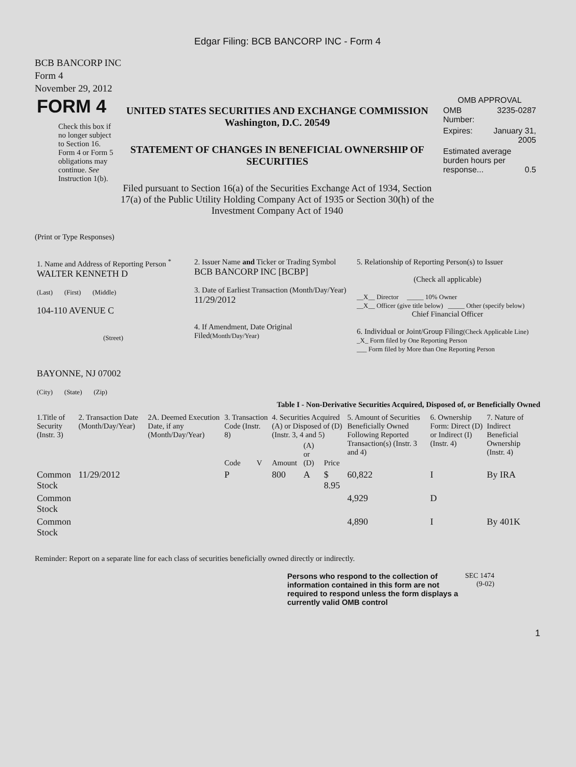Edgar Filing: BCB BANCORP INC - Form 4
BCB BANCORP INC
Form 4
November 29, 2012
| FORM 4 Check this box if no longer subject to Section 16. Form 4 or Form 5 obligations may continue. See Instruction 1(b). | UNITED STATES SECURITIES AND EXCHANGE COMMISSION Washington, D.C. 20549 STATEMENT OF CHANGES IN BENEFICIAL OWNERSHIP OF SECURITIES Filed pursuant to Section 16(a) of the Securities Exchange Act of 1934, Section 17(a) of the Public Utility Holding Company Act of 1935 or Section 30(h) of the Investment Company Act of 1940 | OMB APPROVAL / OMB Number: / 3235-0287 / / Expires: / January 31, 2005 / / Estimated average burden hours per response... 0.5 / / |
(Print or Type Responses)
| 1. Name and Address of Reporting Person <sup>*</sup> WALTER KENNETH D (Last) (First) (Middle) 104-110 AVENUE C (Street) BAYONNE, NJ 07002 (City) (State) (Zip) | 2. Issuer Name and Ticker or Trading Symbol BCB BANCORP INC [BCBP] 3. Date of Earliest Transaction (Month/Day/Year) 11/29/2012 4. If Amendment, Date Original Filed (Month/Day/Year) | 5. Relationship of Reporting Person(s) to Issuer (Check all applicable) __X__ Director _____ 10% Owner __X__ Officer (give title below) _____ Other (specify below) Chief Financial Officer 6. Individual or Joint/Group Filing (Check Applicable Line) _X_ Form filed by One Reporting Person ___ Form filed by More than One Reporting Person |
Table I - Non-Derivative Securities Acquired, Disposed of, or Beneficially Owned
| 1.Title of Security (Instr. 3) | 2. Transaction Date (Month/Day/Year) | 2A. Deemed Execution Date, if any (Month/Day/Year) | 3. Transaction Code (Instr. 8) | | 4. Securities Acquired (A) or Disposed of (D) (Instr. 3, 4 and 5) | | | 5. Amount of Securities Beneficially Owned Following Reported Transaction(s) (Instr. 3 and 4) | 6. Ownership Form: Direct (D) or Indirect (I) (Instr. 4) | 7. Nature of Indirect Beneficial Ownership (Instr. 4) |
| --- | --- | --- | --- | --- | --- | --- | --- | --- | --- | --- |
| | | | Code | V | Amount | (A) or (D) | Price | | | |
| Common Stock | 11/29/2012 | | P | | 800 | A | $ 8.95 | 60,822 | I | By IRA |
| Common Stock | | | | | | | | 4,929 | D | |
| Common Stock | | | | | | | | 4,890 | I | By 401K |
Reminder: Report on a separate line for each class of securities beneficially owned directly or indirectly.
| Persons who respond to the collection of information contained in this form are not required to respond unless the form displays a currently valid OMB control | SEC 1474 (9-02) |
1